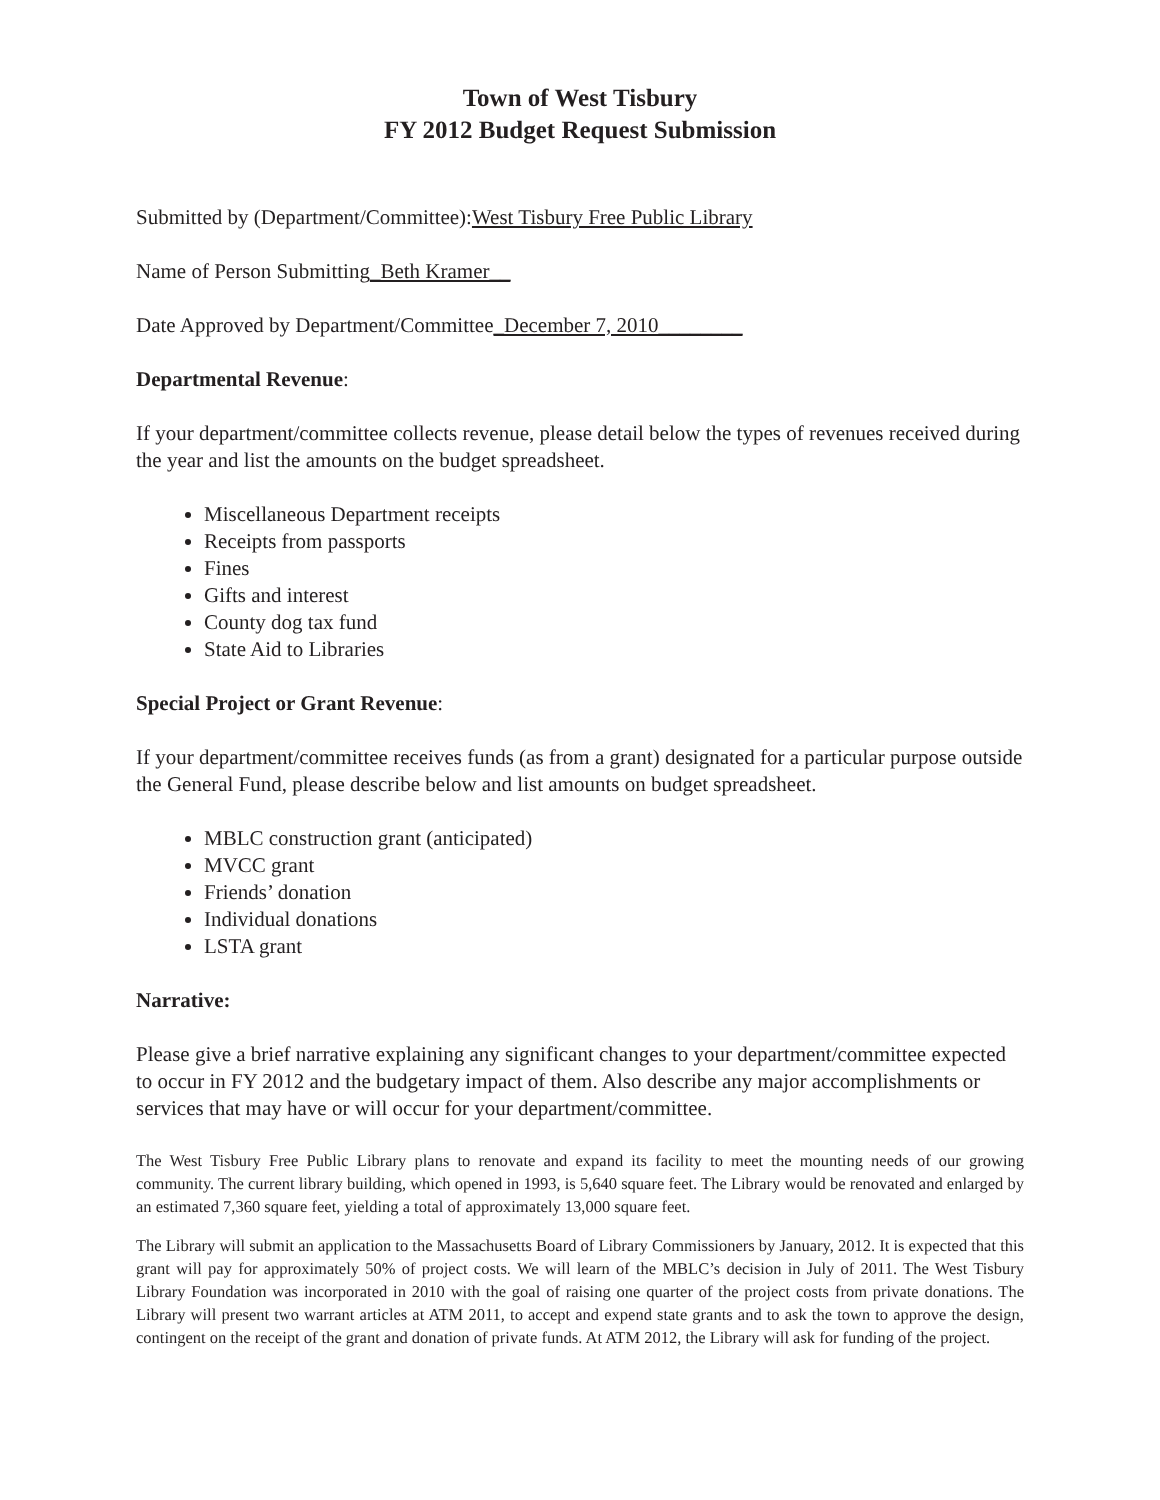Town of West Tisbury
FY 2012 Budget Request Submission
Submitted by (Department/Committee): West Tisbury Free Public Library
Name of Person Submitting_Beth Kramer__
Date Approved by Department/Committee_December 7, 2010________
Departmental Revenue:
If your department/committee collects revenue, please detail below the types of revenues received during the year and list the amounts on the budget spreadsheet.
Miscellaneous Department receipts
Receipts from passports
Fines
Gifts and interest
County dog tax fund
State Aid to Libraries
Special Project or Grant Revenue:
If your department/committee receives funds (as from a grant) designated for a particular purpose outside the General Fund, please describe below and list amounts on budget spreadsheet.
MBLC construction grant (anticipated)
MVCC grant
Friends’ donation
Individual donations
LSTA grant
Narrative:
Please give a brief narrative explaining any significant changes to your department/committee expected to occur in FY 2012 and the budgetary impact of them. Also describe any major accomplishments or services that may have or will occur for your department/committee.
The West Tisbury Free Public Library plans to renovate and expand its facility to meet the mounting needs of our growing community. The current library building, which opened in 1993, is 5,640 square feet. The Library would be renovated and enlarged by an estimated 7,360 square feet, yielding a total of approximately 13,000 square feet.
The Library will submit an application to the Massachusetts Board of Library Commissioners by January, 2012. It is expected that this grant will pay for approximately 50% of project costs. We will learn of the MBLC’s decision in July of 2011. The West Tisbury Library Foundation was incorporated in 2010 with the goal of raising one quarter of the project costs from private donations. The Library will present two warrant articles at ATM 2011, to accept and expend state grants and to ask the town to approve the design, contingent on the receipt of the grant and donation of private funds. At ATM 2012, the Library will ask for funding of the project.